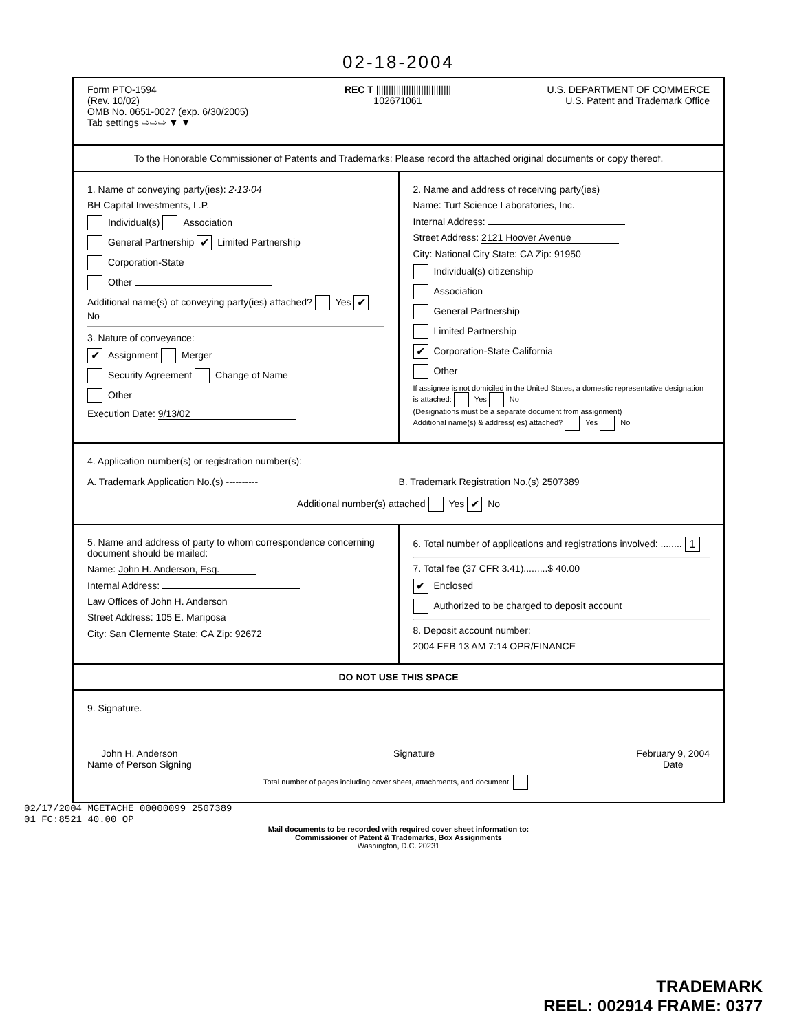02-18-2004
Form PTO-1594
(Rev. 10/02)
OMB No. 0651-0027 (exp. 6/30/2005)
Tab settings ⇨⇨⇨ ▼ ▼
REC T ||||||||||||||||||||||||||||||
102671061
U.S. DEPARTMENT OF COMMERCE
U.S. Patent and Trademark Office
To the Honorable Commissioner of Patents and Trademarks: Please record the attached original documents or copy thereof.
1. Name of conveying party(ies): 2·13·04
BH Capital Investments, L.P.
Individual(s) Association
General Partnership ✔ Limited Partnership
Corporation-State
Other
Additional name(s) of conveying party(ies) attached? Yes ✔ No
3. Nature of conveyance:
✔ Assignment Merger
Security Agreement Change of Name
Other
Execution Date: 9/13/02
2. Name and address of receiving party(ies)
Name: Turf Science Laboratories, Inc.
Internal Address:
Street Address: 2121 Hoover Avenue
City: National City State: CA Zip: 91950
Individual(s) citizenship
Association
General Partnership
Limited Partnership
✔ Corporation-State California
Other
If assignee is not domiciled in the United States, a domestic representative designation is attached: Yes No
(Designations must be a separate document from assignment)
Additional name(s) & address( es) attached? Yes No
4. Application number(s) or registration number(s):
A. Trademark Application No.(s) ----------
B. Trademark Registration No.(s) 2507389
Additional number(s) attached Yes ✔ No
5. Name and address of party to whom correspondence concerning document should be mailed:
Name: John H. Anderson, Esq.
Internal Address:
Law Offices of John H. Anderson
Street Address: 105 E. Mariposa
City: San Clemente State: CA Zip: 92672
6. Total number of applications and registrations involved: ........ 1
7. Total fee (37 CFR 3.41).........$ 40.00
✔ Enclosed
Authorized to be charged to deposit account
8. Deposit account number:
2004 FEB 13 AM 7:14 OPR/FINANCE
DO NOT USE THIS SPACE
9. Signature.
John H. Anderson
Name of Person Signing
Signature February 9, 2004
Date
Total number of pages including cover sheet, attachments, and document:
02/17/2004 MGETACHE 00000099 2507389
01 FC:8521 40.00 OP
Mail documents to be recorded with required cover sheet information to:
Commissioner of Patent & Trademarks, Box Assignments
Washington, D.C. 20231
TRADEMARK
REEL: 002914 FRAME: 0377